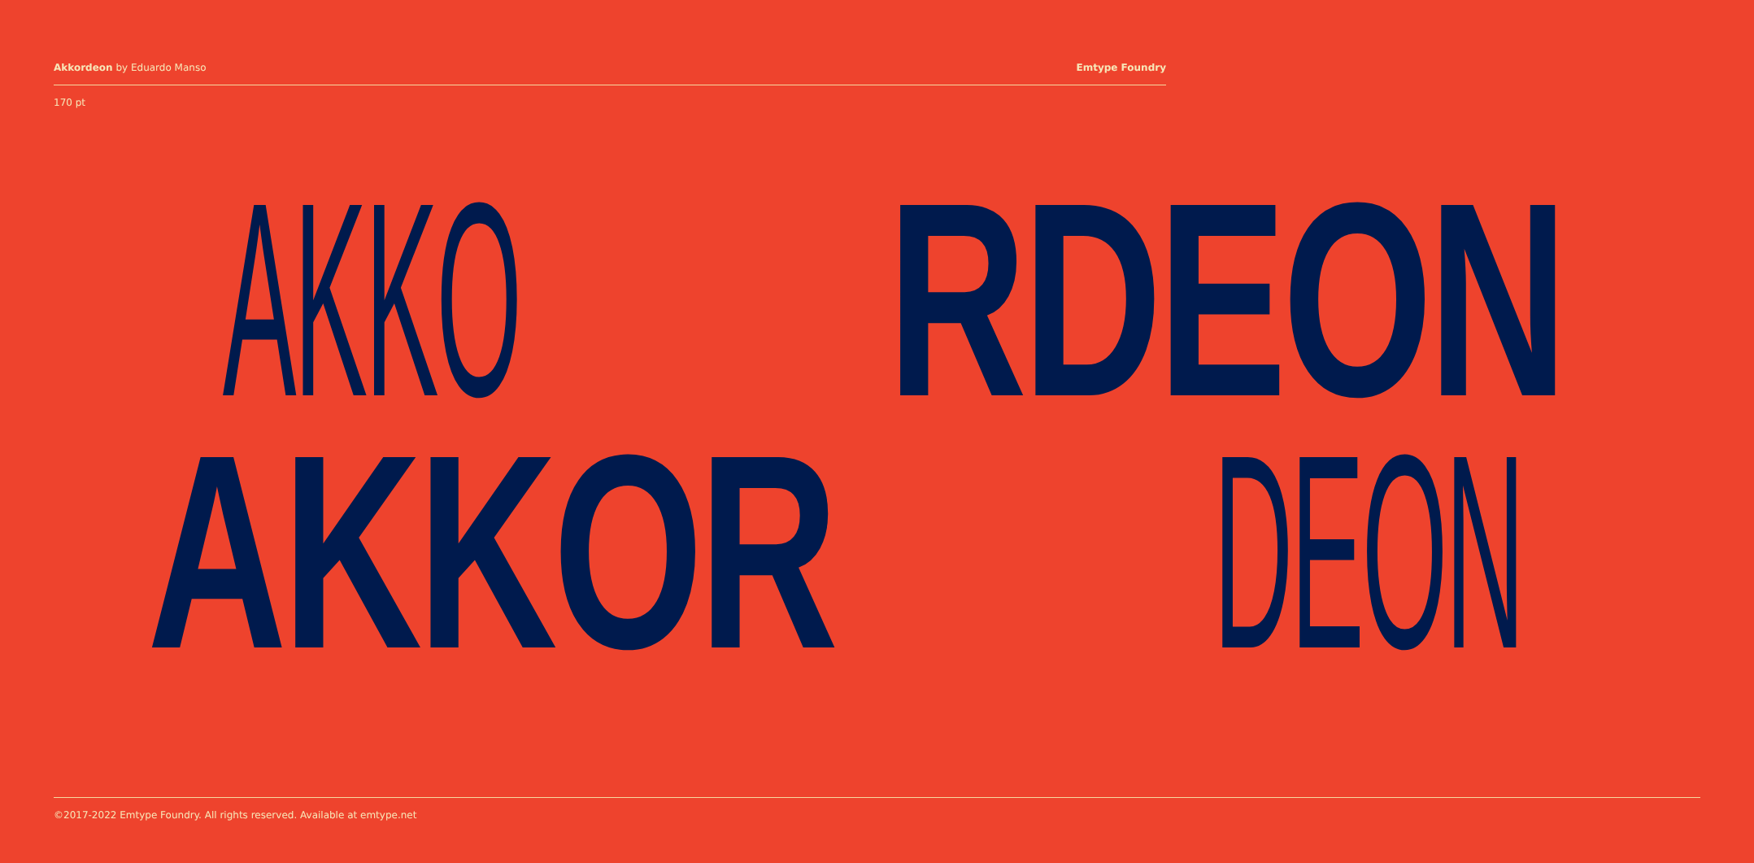Akkordeon by Eduardo Manso Emtype Foundry
170 pt
AKKO RDEON
AKKOR DEON
©2017-2022 Emtype Foundry. All rights reserved. Available at emtype.net